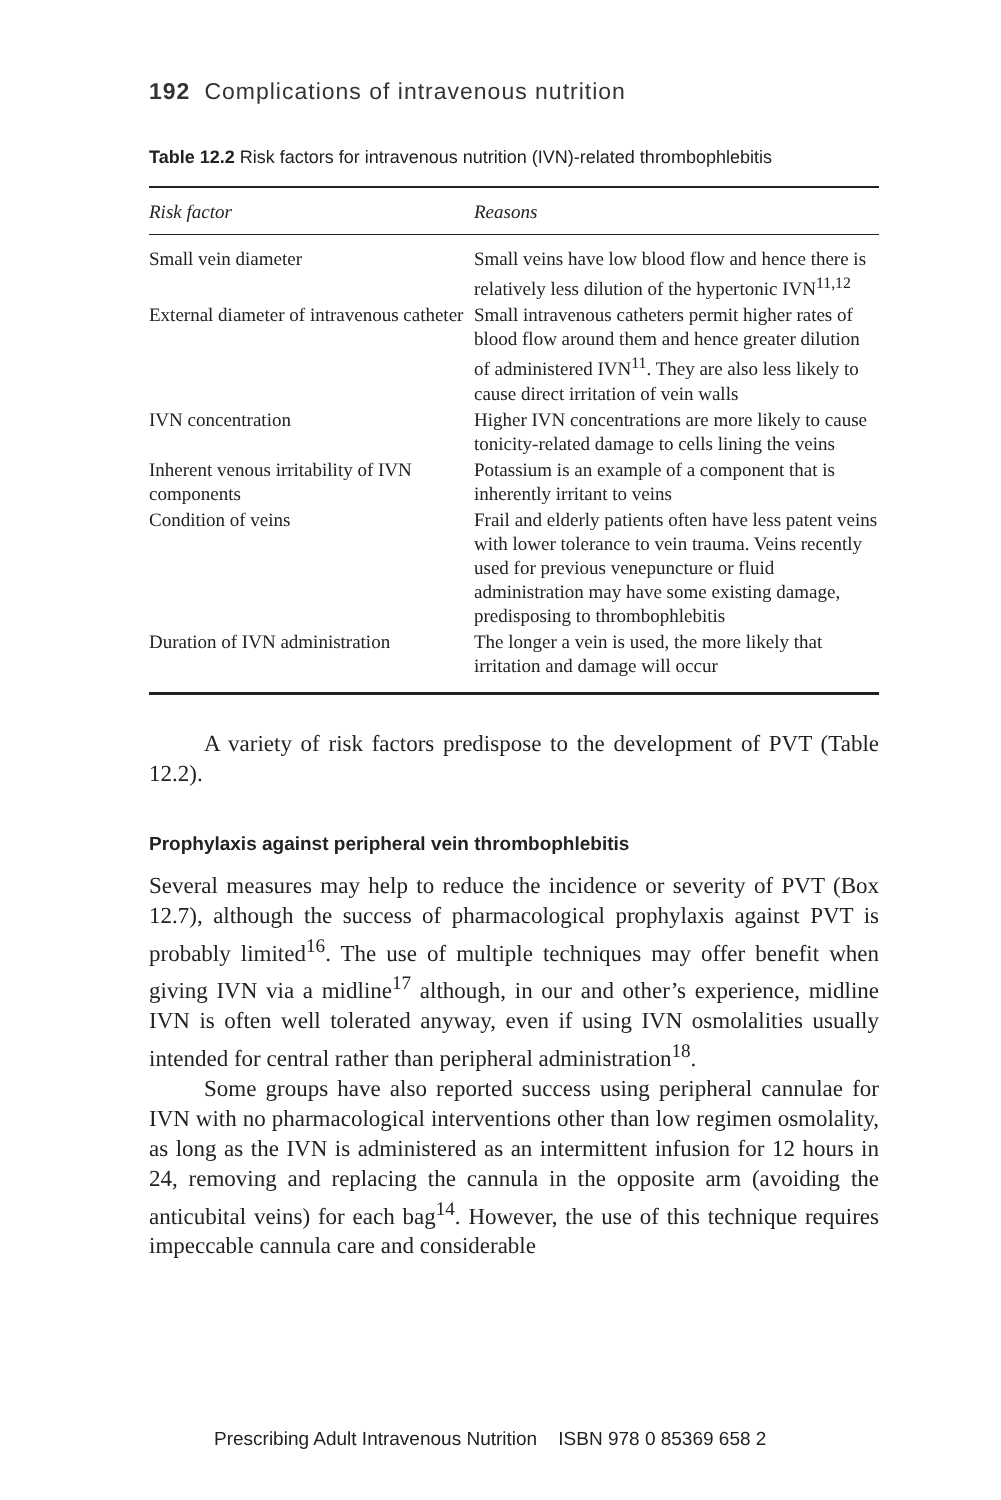192 Complications of intravenous nutrition
Table 12.2 Risk factors for intravenous nutrition (IVN)-related thrombophlebitis
| Risk factor | Reasons |
| --- | --- |
| Small vein diameter | Small veins have low blood flow and hence there is relatively less dilution of the hypertonic IVN<sup>11,12</sup> |
| External diameter of intravenous catheter | Small intravenous catheters permit higher rates of blood flow around them and hence greater dilution of administered IVN<sup>11</sup>. They are also less likely to cause direct irritation of vein walls |
| IVN concentration | Higher IVN concentrations are more likely to cause tonicity-related damage to cells lining the veins |
| Inherent venous irritability of IVN components | Potassium is an example of a component that is inherently irritant to veins |
| Condition of veins | Frail and elderly patients often have less patent veins with lower tolerance to vein trauma. Veins recently used for previous venepuncture or fluid administration may have some existing damage, predisposing to thrombophlebitis |
| Duration of IVN administration | The longer a vein is used, the more likely that irritation and damage will occur |
A variety of risk factors predispose to the development of PVT (Table 12.2).
Prophylaxis against peripheral vein thrombophlebitis
Several measures may help to reduce the incidence or severity of PVT (Box 12.7), although the success of pharmacological prophylaxis against PVT is probably limited<sup>16</sup>. The use of multiple techniques may offer benefit when giving IVN via a midline<sup>17</sup> although, in our and other’s experience, midline IVN is often well tolerated anyway, even if using IVN osmolalities usually intended for central rather than peripheral administration<sup>18</sup>.
Some groups have also reported success using peripheral cannulae for IVN with no pharmacological interventions other than low regimen osmolality, as long as the IVN is administered as an intermittent infusion for 12 hours in 24, removing and replacing the cannula in the opposite arm (avoiding the anticubital veins) for each bag<sup>14</sup>. However, the use of this technique requires impeccable cannula care and considerable
Prescribing Adult Intravenous Nutrition ISBN 978 0 85369 658 2